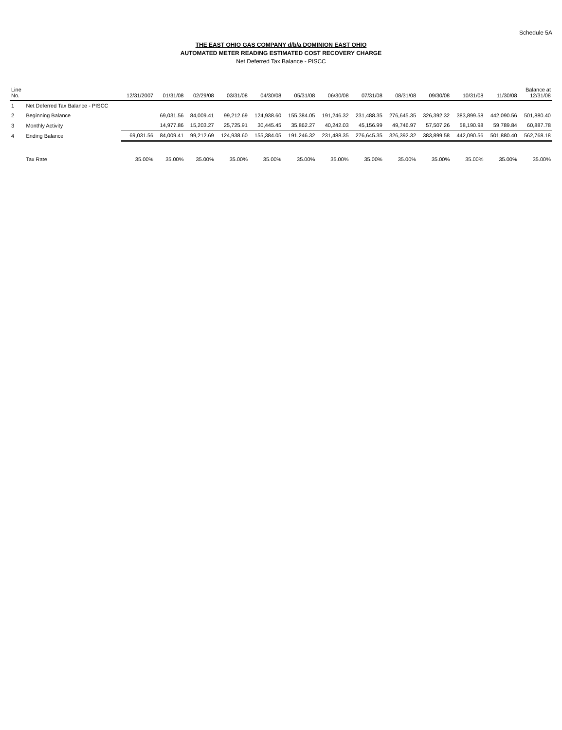Schedule 5A
THE EAST OHIO GAS COMPANY d/b/a DOMINION EAST OHIO
AUTOMATED METER READING ESTIMATED COST RECOVERY CHARGE
Net Deferred Tax Balance - PISCC
| Line No. | | 12/31/2007 | 01/31/08 | 02/29/08 | 03/31/08 | 04/30/08 | 05/31/08 | 06/30/08 | 07/31/08 | 08/31/08 | 09/30/08 | 10/31/08 | 11/30/08 | Balance at 12/31/08 |
| --- | --- | --- | --- | --- | --- | --- | --- | --- | --- | --- | --- | --- | --- | --- |
| 1 | Net Deferred Tax Balance - PISCC | | | | | | | | | | | | | |
| 2 | Beginning Balance | | 69,031.56 | 84,009.41 | 99,212.69 | 124,938.60 | 155,384.05 | 191,246.32 | 231,488.35 | 276,645.35 | 326,392.32 | 383,899.58 | 442,090.56 | 501,880.40 |
| 3 | Monthly Activity | | 14,977.86 | 15,203.27 | 25,725.91 | 30,445.45 | 35,862.27 | 40,242.03 | 45,156.99 | 49,746.97 | 57,507.26 | 58,190.98 | 59,789.84 | 60,887.78 |
| 4 | Ending Balance | 69,031.56 | 84,009.41 | 99,212.69 | 124,938.60 | 155,384.05 | 191,246.32 | 231,488.35 | 276,645.35 | 326,392.32 | 383,899.58 | 442,090.56 | 501,880.40 | 562,768.18 |
| | Tax Rate | 35.00% | 35.00% | 35.00% | 35.00% | 35.00% | 35.00% | 35.00% | 35.00% | 35.00% | 35.00% | 35.00% | 35.00% | 35.00% |